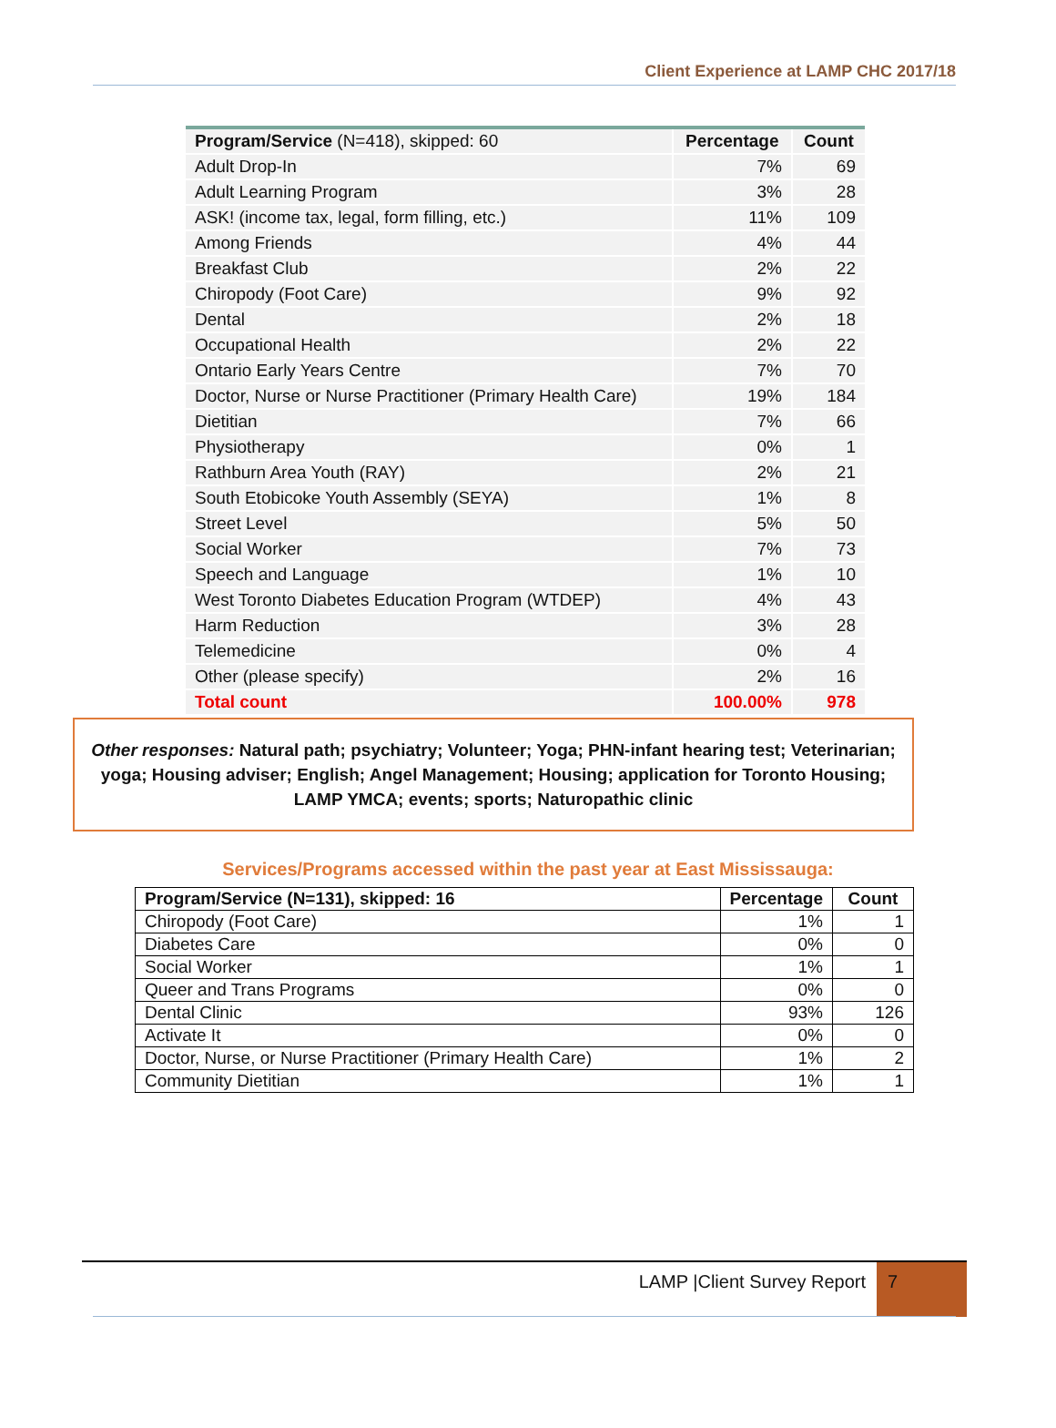Client Experience at LAMP CHC 2017/18
| Program/Service (N=418), skipped: 60 | Percentage | Count |
| --- | --- | --- |
| Adult Drop-In | 7% | 69 |
| Adult Learning Program | 3% | 28 |
| ASK! (income tax, legal, form filling, etc.) | 11% | 109 |
| Among Friends | 4% | 44 |
| Breakfast Club | 2% | 22 |
| Chiropody (Foot Care) | 9% | 92 |
| Dental | 2% | 18 |
| Occupational Health | 2% | 22 |
| Ontario Early Years Centre | 7% | 70 |
| Doctor, Nurse or Nurse Practitioner (Primary Health Care) | 19% | 184 |
| Dietitian | 7% | 66 |
| Physiotherapy | 0% | 1 |
| Rathburn Area Youth (RAY) | 2% | 21 |
| South Etobicoke Youth Assembly (SEYA) | 1% | 8 |
| Street Level | 5% | 50 |
| Social Worker | 7% | 73 |
| Speech and Language | 1% | 10 |
| West Toronto Diabetes Education Program (WTDEP) | 4% | 43 |
| Harm Reduction | 3% | 28 |
| Telemedicine | 0% | 4 |
| Other (please specify) | 2% | 16 |
| Total count | 100.00% | 978 |
Other responses: Natural path; psychiatry; Volunteer; Yoga; PHN-infant hearing test; Veterinarian; yoga; Housing adviser; English; Angel Management; Housing; application for Toronto Housing; LAMP YMCA; events; sports; Naturopathic clinic
Services/Programs accessed within the past year at East Mississauga:
| Program/Service (N=131), skipped: 16 | Percentage | Count |
| Chiropody (Foot Care) | 1% | 1 |
| Diabetes Care | 0% | 0 |
| Social Worker | 1% | 1 |
| Queer and Trans Programs | 0% | 0 |
| Dental Clinic | 93% | 126 |
| Activate It | 0% | 0 |
| Doctor, Nurse, or Nurse Practitioner (Primary Health Care) | 1% | 2 |
| Community Dietitian | 1% | 1 |
LAMP |Client Survey Report 7